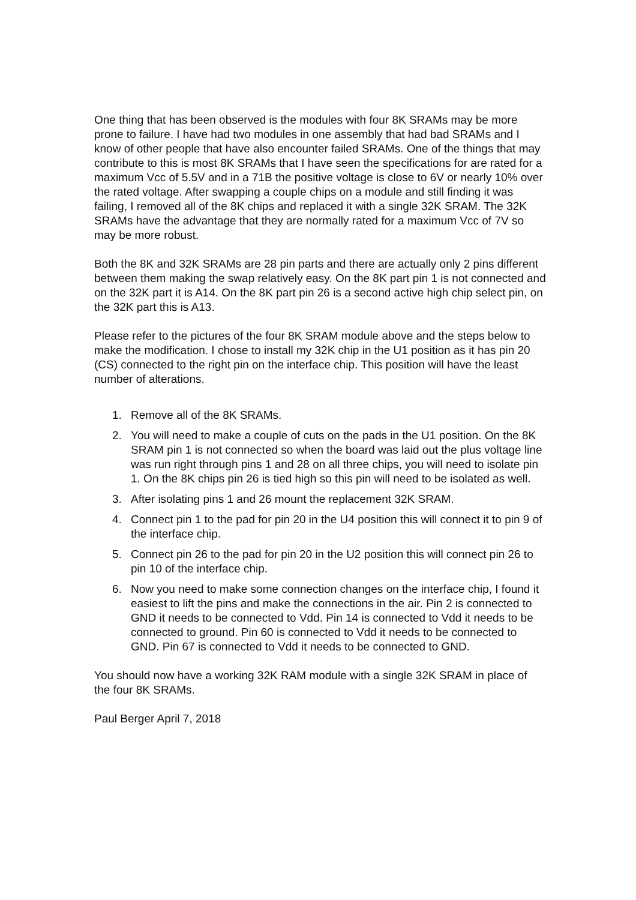One thing that has been observed is the modules with four 8K SRAMs may be more prone to failure. I have had two modules in one assembly that had bad SRAMs and I know of other people that have also encounter failed SRAMs. One of the things that may contribute to this is most 8K SRAMs that I have seen the specifications for are rated for a maximum Vcc of 5.5V and in a 71B the positive voltage is close to 6V or nearly 10% over the rated voltage. After swapping a couple chips on a module and still finding it was failing, I removed all of the 8K chips and replaced it with a single 32K SRAM. The 32K SRAMs have the advantage that they are normally rated for a maximum Vcc of 7V so may be more robust.
Both the 8K and 32K SRAMs are 28 pin parts and there are actually only 2 pins different between them making the swap relatively easy. On the 8K part pin 1 is not connected and on the 32K part it is A14. On the 8K part pin 26 is a second active high chip select pin, on the 32K part this is A13.
Please refer to the pictures of the four 8K SRAM module above and the steps below to make the modification. I chose to install my 32K chip in the U1 position as it has pin 20 (CS) connected to the right pin on the interface chip. This position will have the least number of alterations.
1. Remove all of the 8K SRAMs.
2. You will need to make a couple of cuts on the pads in the U1 position. On the 8K SRAM pin 1 is not connected so when the board was laid out the plus voltage line was run right through pins 1 and 28 on all three chips, you will need to isolate pin 1. On the 8K chips pin 26 is tied high so this pin will need to be isolated as well.
3. After isolating pins 1 and 26 mount the replacement 32K SRAM.
4. Connect pin 1 to the pad for pin 20 in the U4 position this will connect it to pin 9 of the interface chip.
5. Connect pin 26 to the pad for pin 20 in the U2 position this will connect pin 26 to pin 10 of the interface chip.
6. Now you need to make some connection changes on the interface chip, I found it easiest to lift the pins and make the connections in the air. Pin 2 is connected to GND it needs to be connected to Vdd. Pin 14 is connected to Vdd it needs to be connected to ground. Pin 60 is connected to Vdd it needs to be connected to GND. Pin 67 is connected to Vdd it needs to be connected to GND.
You should now have a working 32K RAM module with a single 32K SRAM in place of the four 8K SRAMs.
Paul Berger April 7, 2018